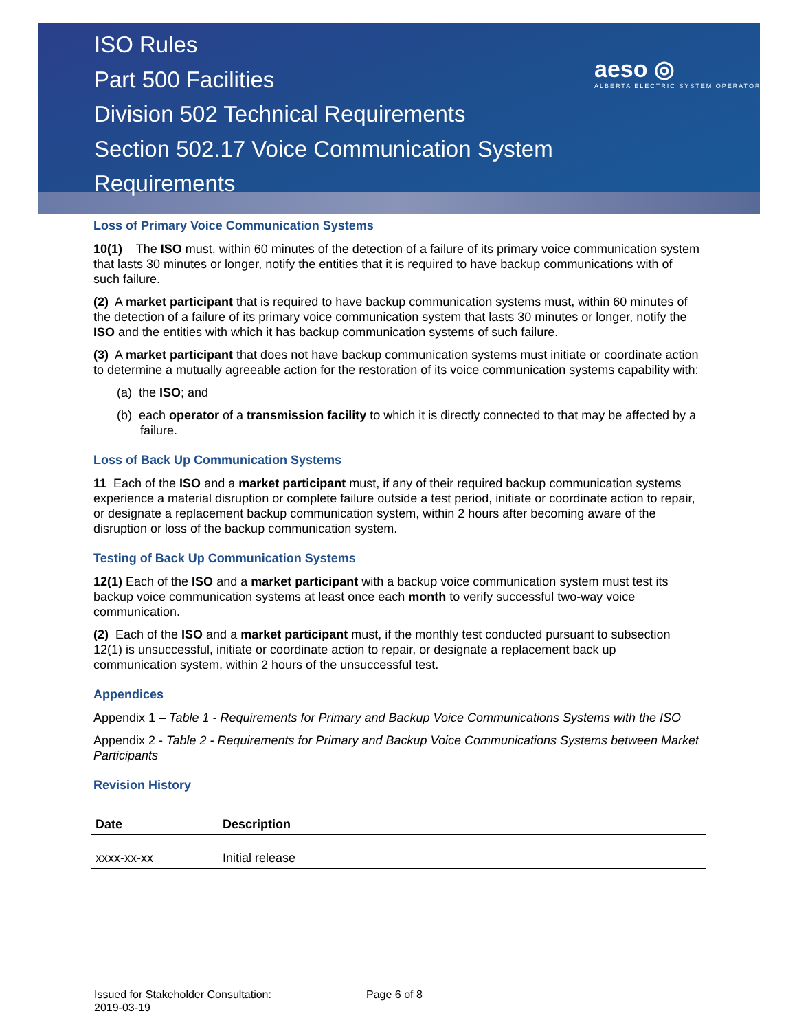ISO Rules
Part 500 Facilities
Division 502 Technical Requirements
Section 502.17 Voice Communication System
Requirements
aeso ◎
ALBERTA ELECTRIC SYSTEM OPERATOR
Loss of Primary Voice Communication Systems
10(1) The ISO must, within 60 minutes of the detection of a failure of its primary voice communication system that lasts 30 minutes or longer, notify the entities that it is required to have backup communications with of such failure.
(2) A market participant that is required to have backup communication systems must, within 60 minutes of the detection of a failure of its primary voice communication system that lasts 30 minutes or longer, notify the ISO and the entities with which it has backup communication systems of such failure.
(3) A market participant that does not have backup communication systems must initiate or coordinate action to determine a mutually agreeable action for the restoration of its voice communication systems capability with:
(a) the ISO; and
(b) each operator of a transmission facility to which it is directly connected to that may be affected by a failure.
Loss of Back Up Communication Systems
11 Each of the ISO and a market participant must, if any of their required backup communication systems experience a material disruption or complete failure outside a test period, initiate or coordinate action to repair, or designate a replacement backup communication system, within 2 hours after becoming aware of the disruption or loss of the backup communication system.
Testing of Back Up Communication Systems
12(1) Each of the ISO and a market participant with a backup voice communication system must test its backup voice communication systems at least once each month to verify successful two-way voice communication.
(2) Each of the ISO and a market participant must, if the monthly test conducted pursuant to subsection 12(1) is unsuccessful, initiate or coordinate action to repair, or designate a replacement back up communication system, within 2 hours of the unsuccessful test.
Appendices
Appendix 1 – Table 1 - Requirements for Primary and Backup Voice Communications Systems with the ISO
Appendix 2 - Table 2 - Requirements for Primary and Backup Voice Communications Systems between Market Participants
Revision History
| Date | Description |
| xxxx-xx-xx | Initial release |
Issued for Stakeholder Consultation: Page 6 of 8
2019-03-19